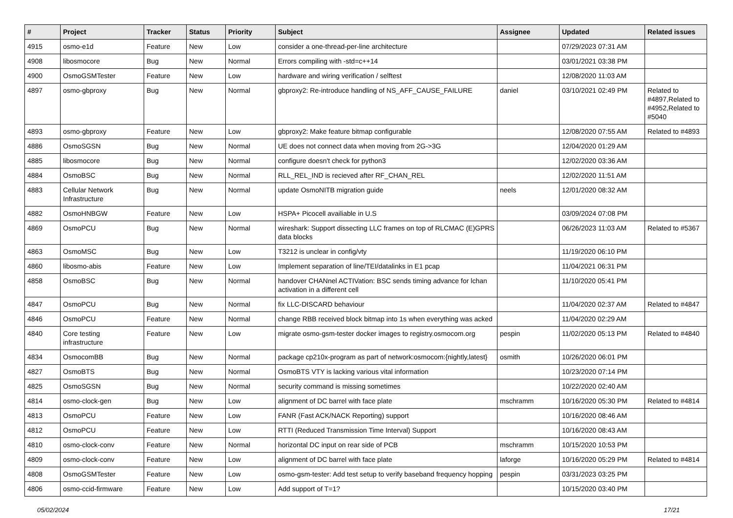| # | Project | Tracker | Status | Priority | Subject | Assignee | Updated | Related issues |
| --- | --- | --- | --- | --- | --- | --- | --- | --- |
| 4915 | osmo-e1d | Feature | New | Low | consider a one-thread-per-line architecture | | 07/29/2023 07:31 AM | |
| 4908 | libosmocore | Bug | New | Normal | Errors compiling with -std=c++14 | | 03/01/2021 03:38 PM | |
| 4900 | OsmoGSMTester | Feature | New | Low | hardware and wiring verification / selftest | | 12/08/2020 11:03 AM | |
| 4897 | osmo-gbproxy | Bug | New | Normal | gbproxy2: Re-introduce handling of NS_AFF_CAUSE_FAILURE | daniel | 03/10/2021 02:49 PM | Related to #4897,Related to #4952,Related to #5040 |
| 4893 | osmo-gbproxy | Feature | New | Low | gbproxy2: Make feature bitmap configurable | | 12/08/2020 07:55 AM | Related to #4893 |
| 4886 | OsmoSGSN | Bug | New | Normal | UE does not connect data when moving from 2G->3G | | 12/04/2020 01:29 AM | |
| 4885 | libosmocore | Bug | New | Normal | configure doesn't check for python3 | | 12/02/2020 03:36 AM | |
| 4884 | OsmoBSC | Bug | New | Normal | RLL_REL_IND is recieved after RF_CHAN_REL | | 12/02/2020 11:51 AM | |
| 4883 | Cellular Network Infrastructure | Bug | New | Normal | update OsmoNITB migration guide | neels | 12/01/2020 08:32 AM | |
| 4882 | OsmoHNBGW | Feature | New | Low | HSPA+ Picocell availiable in U.S | | 03/09/2024 07:08 PM | |
| 4869 | OsmoPCU | Bug | New | Normal | wireshark: Support dissecting LLC frames on top of RLCMAC (E)GPRS data blocks | | 06/26/2023 11:03 AM | Related to #5367 |
| 4863 | OsmoMSC | Bug | New | Low | T3212 is unclear in config/vty | | 11/19/2020 06:10 PM | |
| 4860 | libosmo-abis | Feature | New | Low | Implement separation of line/TEI/datalinks in E1 pcap | | 11/04/2021 06:31 PM | |
| 4858 | OsmoBSC | Bug | New | Normal | handover CHANnel ACTIVation: BSC sends timing advance for lchan activation in a different cell | | 11/10/2020 05:41 PM | |
| 4847 | OsmoPCU | Bug | New | Normal | fix LLC-DISCARD behaviour | | 11/04/2020 02:37 AM | Related to #4847 |
| 4846 | OsmoPCU | Feature | New | Normal | change RBB received block bitmap into 1s when everything was acked | | 11/04/2020 02:29 AM | |
| 4840 | Core testing infrastructure | Feature | New | Low | migrate osmo-gsm-tester docker images to registry.osmocom.org | pespin | 11/02/2020 05:13 PM | Related to #4840 |
| 4834 | OsmocomBB | Bug | New | Normal | package cp210x-program as part of network:osmocom:{nightly,latest} | osmith | 10/26/2020 06:01 PM | |
| 4827 | OsmoBTS | Bug | New | Normal | OsmoBTS VTY is lacking various vital information | | 10/23/2020 07:14 PM | |
| 4825 | OsmoSGSN | Bug | New | Normal | security command is missing sometimes | | 10/22/2020 02:40 AM | |
| 4814 | osmo-clock-gen | Bug | New | Low | alignment of DC barrel with face plate | mschramm | 10/16/2020 05:30 PM | Related to #4814 |
| 4813 | OsmoPCU | Feature | New | Low | FANR (Fast ACK/NACK Reporting) support | | 10/16/2020 08:46 AM | |
| 4812 | OsmoPCU | Feature | New | Low | RTTI (Reduced Transmission Time Interval) Support | | 10/16/2020 08:43 AM | |
| 4810 | osmo-clock-conv | Feature | New | Normal | horizontal DC input on rear side of PCB | mschramm | 10/15/2020 10:53 PM | |
| 4809 | osmo-clock-conv | Feature | New | Low | alignment of DC barrel with face plate | laforge | 10/16/2020 05:29 PM | Related to #4814 |
| 4808 | OsmoGSMTester | Feature | New | Low | osmo-gsm-tester: Add test setup to verify baseband frequency hopping | pespin | 03/31/2023 03:25 PM | |
| 4806 | osmo-ccid-firmware | Feature | New | Low | Add support of T=1? | | 10/15/2020 03:40 PM | |
05/02/2024 17/21